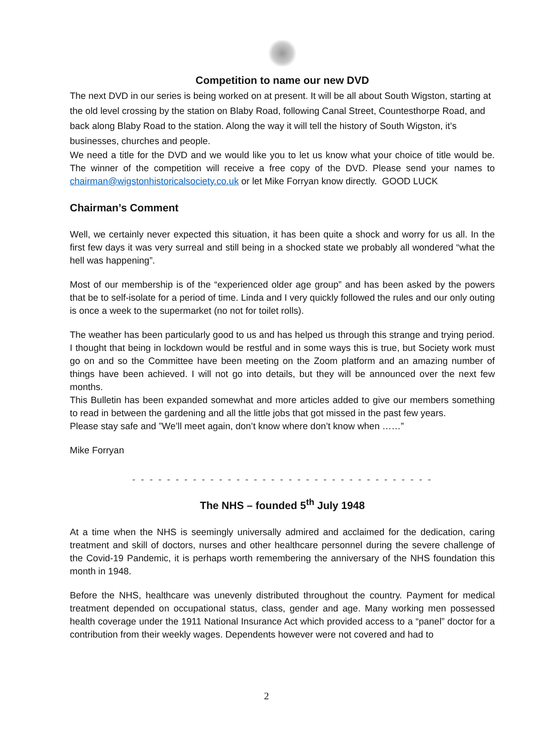Competition to name our new DVD
The next DVD in our series is being worked on at present. It will be all about South Wigston, starting at the old level crossing by the station on Blaby Road, following Canal Street, Countesthorpe Road, and back along Blaby Road to the station. Along the way it will tell the history of South Wigston, it’s businesses, churches and people.
We need a title for the DVD and we would like you to let us know what your choice of title would be. The winner of the competition will receive a free copy of the DVD. Please send your names to chairman@wigstonhistoricalsociety.co.uk or let Mike Forryan know directly. GOOD LUCK
Chairman’s Comment
Well, we certainly never expected this situation, it has been quite a shock and worry for us all. In the first few days it was very surreal and still being in a shocked state we probably all wondered “what the hell was happening”.
Most of our membership is of the “experienced older age group” and has been asked by the powers that be to self-isolate for a period of time. Linda and I very quickly followed the rules and our only outing is once a week to the supermarket (no not for toilet rolls).
The weather has been particularly good to us and has helped us through this strange and trying period. I thought that being in lockdown would be restful and in some ways this is true, but Society work must go on and so the Committee have been meeting on the Zoom platform and an amazing number of things have been achieved. I will not go into details, but they will be announced over the next few months.
This Bulletin has been expanded somewhat and more articles added to give our members something to read in between the gardening and all the little jobs that got missed in the past few years.
Please stay safe and ”We’ll meet again, don’t know where don’t know when ……”
Mike Forryan
- - - - - - - - - - - - - - - - - - - - - - - - - - - - - - - - - - -
The NHS – founded 5<sup>th</sup> July 1948
At a time when the NHS is seemingly universally admired and acclaimed for the dedication, caring treatment and skill of doctors, nurses and other healthcare personnel during the severe challenge of the Covid-19 Pandemic, it is perhaps worth remembering the anniversary of the NHS foundation this month in 1948.
Before the NHS, healthcare was unevenly distributed throughout the country. Payment for medical treatment depended on occupational status, class, gender and age. Many working men possessed health coverage under the 1911 National Insurance Act which provided access to a “panel” doctor for a contribution from their weekly wages. Dependents however were not covered and had to
2